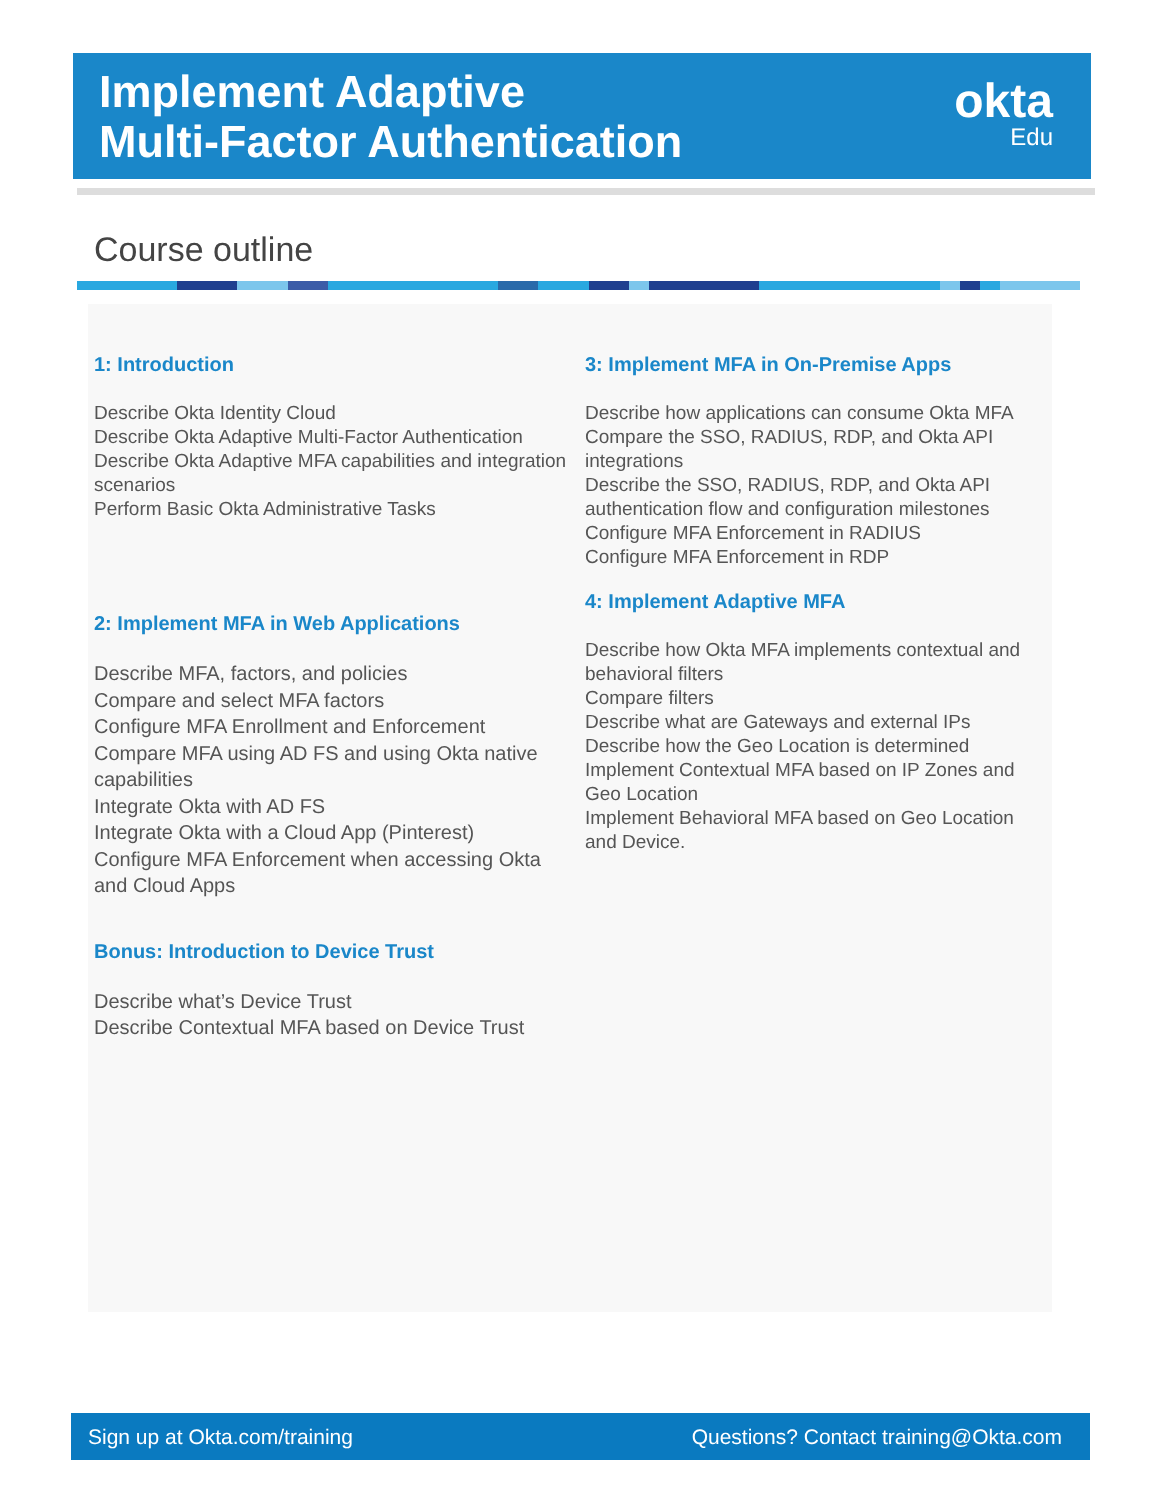Implement Adaptive
Multi-Factor Authentication
okta
Edu
Course outline
1: Introduction
Describe Okta Identity Cloud
Describe Okta Adaptive Multi-Factor Authentication
Describe Okta Adaptive MFA capabilities and integration scenarios
Perform Basic Okta Administrative Tasks
2: Implement MFA in Web Applications
Describe MFA, factors, and policies
Compare and select MFA factors
Configure MFA Enrollment and Enforcement
Compare MFA using AD FS and using Okta native capabilities
Integrate Okta with AD FS
Integrate Okta with a Cloud App (Pinterest)
Configure MFA Enforcement when accessing Okta and Cloud Apps
Bonus: Introduction to Device Trust
Describe what’s Device Trust
Describe Contextual MFA based on Device Trust
3: Implement MFA in On-Premise Apps
Describe how applications can consume Okta MFA
Compare the SSO, RADIUS, RDP, and Okta API integrations
Describe the SSO, RADIUS, RDP, and Okta API authentication flow and configuration milestones
Configure MFA Enforcement in RADIUS
Configure MFA Enforcement in RDP
4: Implement Adaptive MFA
Describe how Okta MFA implements contextual and behavioral filters
Compare filters
Describe what are Gateways and external IPs
Describe how the Geo Location is determined
Implement Contextual MFA based on IP Zones and Geo Location
Implement Behavioral MFA based on Geo Location and Device.
Sign up at Okta.com/training Questions? Contact training@Okta.com